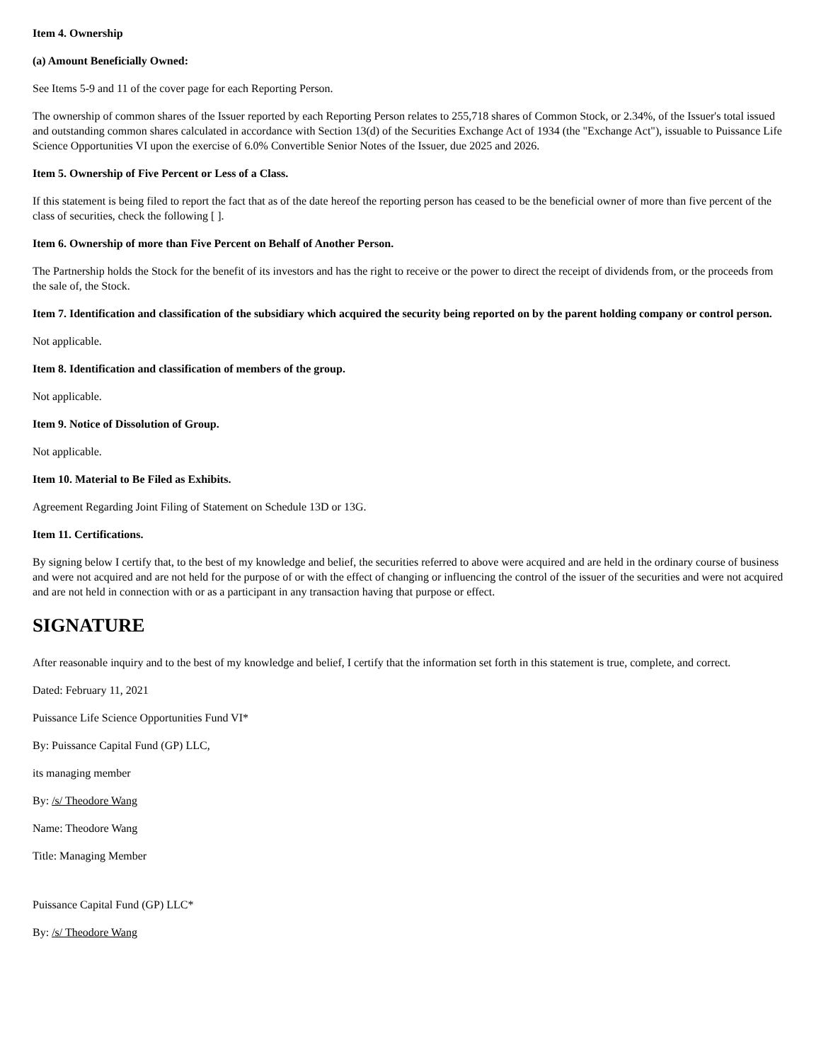Item 4. Ownership
(a) Amount Beneficially Owned:
See Items 5-9 and 11 of the cover page for each Reporting Person.
The ownership of common shares of the Issuer reported by each Reporting Person relates to 255,718 shares of Common Stock, or 2.34%, of the Issuer's total issued and outstanding common shares calculated in accordance with Section 13(d) of the Securities Exchange Act of 1934 (the "Exchange Act"), issuable to Puissance Life Science Opportunities VI upon the exercise of 6.0% Convertible Senior Notes of the Issuer, due 2025 and 2026.
Item 5. Ownership of Five Percent or Less of a Class.
If this statement is being filed to report the fact that as of the date hereof the reporting person has ceased to be the beneficial owner of more than five percent of the class of securities, check the following [ ].
Item 6. Ownership of more than Five Percent on Behalf of Another Person.
The Partnership holds the Stock for the benefit of its investors and has the right to receive or the power to direct the receipt of dividends from, or the proceeds from the sale of, the Stock.
Item 7. Identification and classification of the subsidiary which acquired the security being reported on by the parent holding company or control person.
Not applicable.
Item 8. Identification and classification of members of the group.
Not applicable.
Item 9. Notice of Dissolution of Group.
Not applicable.
Item 10. Material to Be Filed as Exhibits.
Agreement Regarding Joint Filing of Statement on Schedule 13D or 13G.
Item 11. Certifications.
By signing below I certify that, to the best of my knowledge and belief, the securities referred to above were acquired and are held in the ordinary course of business and were not acquired and are not held for the purpose of or with the effect of changing or influencing the control of the issuer of the securities and were not acquired and are not held in connection with or as a participant in any transaction having that purpose or effect.
SIGNATURE
After reasonable inquiry and to the best of my knowledge and belief, I certify that the information set forth in this statement is true, complete, and correct.
Dated: February 11, 2021
Puissance Life Science Opportunities Fund VI*
By: Puissance Capital Fund (GP) LLC,
its managing member
By: /s/ Theodore Wang
Name: Theodore Wang
Title: Managing Member
Puissance Capital Fund (GP) LLC*
By: /s/ Theodore Wang